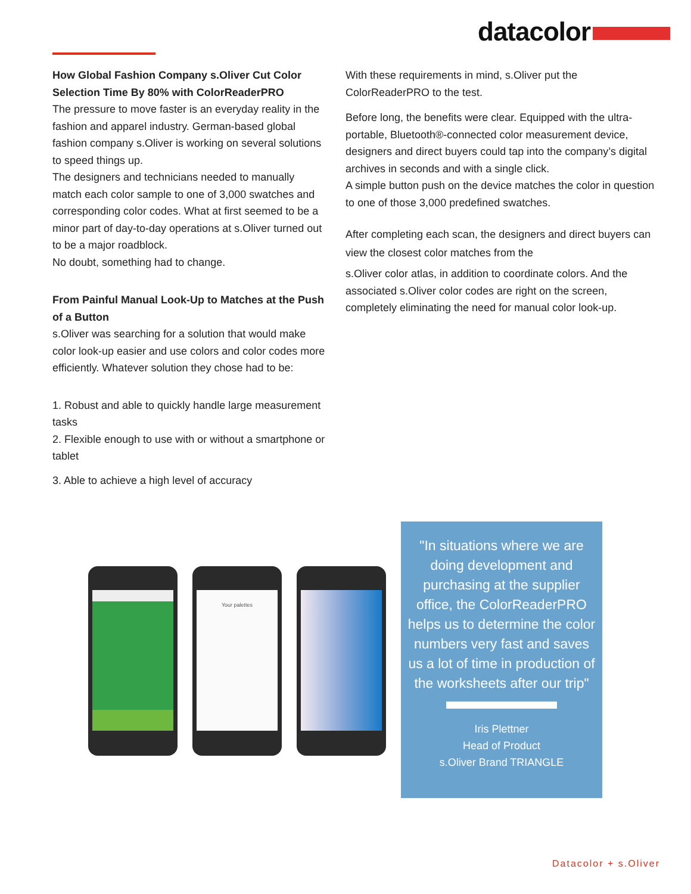datacolor
How Global Fashion Company s.Oliver Cut Color Selection Time By 80% with ColorReaderPRO
The pressure to move faster is an everyday reality in the fashion and apparel industry. German-based global fashion company s.Oliver is working on several solutions to speed things up.
The designers and technicians needed to manually match each color sample to one of 3,000 swatches and corresponding color codes. What at first seemed to be a minor part of day-to-day operations at s.Oliver turned out to be a major roadblock.
No doubt, something had to change.
From Painful Manual Look-Up to Matches at the Push of a Button
s.Oliver was searching for a solution that would make color look-up easier and use colors and color codes more efficiently. Whatever solution they chose had to be:
1. Robust and able to quickly handle large measurement tasks
2. Flexible enough to use with or without a smartphone or tablet
3. Able to achieve a high level of accuracy
With these requirements in mind, s.Oliver put the ColorReaderPRO to the test.
Before long, the benefits were clear. Equipped with the ultra-portable, Bluetooth®-connected color measurement device, designers and direct buyers could tap into the company’s digital archives in seconds and with a single click.
A simple button push on the device matches the color in question to one of those 3,000 predefined swatches.
After completing each scan, the designers and direct buyers can view the closest color matches from the
s.Oliver color atlas, in addition to coordinate colors. And the associated s.Oliver color codes are right on the screen, completely eliminating the need for manual color look-up.
Your palettes
"In situations where we are doing development and purchasing at the supplier office, the ColorReaderPRO helps us to determine the color numbers very fast and saves us a lot of time in production of the worksheets after our trip"
Iris Plettner
Head of Product
s.Oliver Brand TRIANGLE
Datacolor + s.Oliver